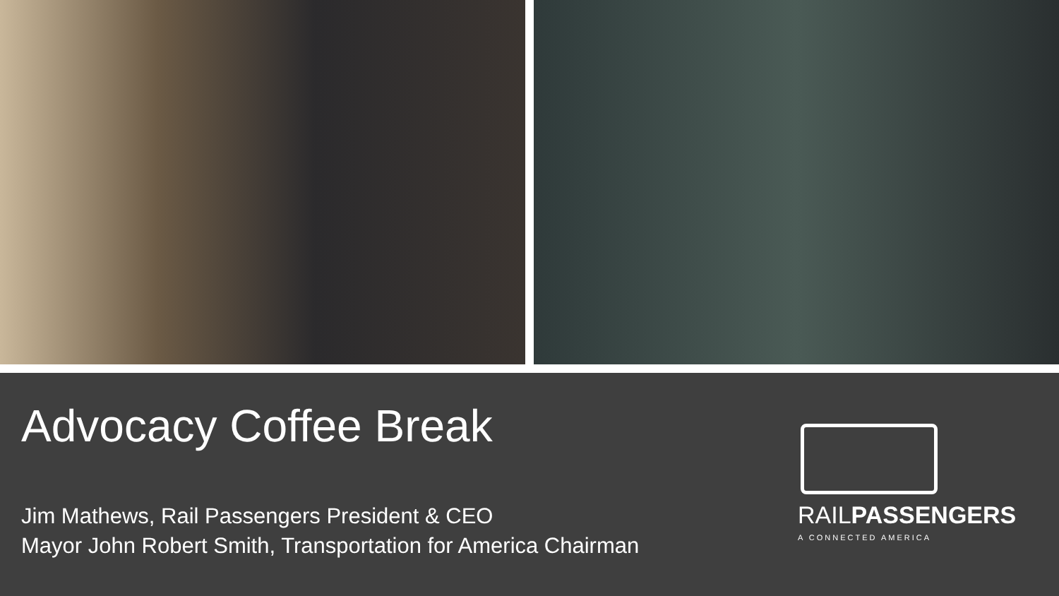Advocacy Coffee Break
Jim Mathews, Rail Passengers President & CEO
Mayor John Robert Smith, Transportation for America Chairman
RAILPASSENGERS
A CONNECTED AMERICA